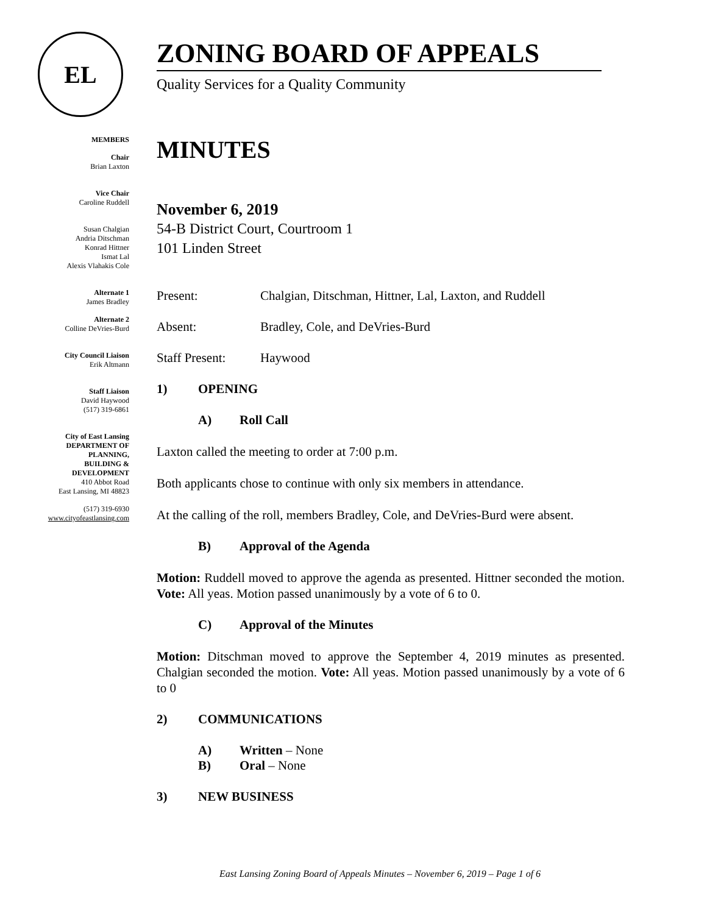EL
ZONING BOARD OF APPEALS
Quality Services for a Quality Community
MEMBERS
Chair
Brian Laxton
Vice Chair
Caroline Ruddell
Susan Chalgian
Andria Ditschman
Konrad Hittner
Ismat Lal
Alexis Vlahakis Cole
Alternate 1
James Bradley
Alternate 2
Colline DeVries-Burd
City Council Liaison
Erik Altmann
Staff Liaison
David Haywood
(517) 319-6861
City of East Lansing
DEPARTMENT OF
PLANNING,
BUILDING &
DEVELOPMENT
410 Abbot Road
East Lansing, MI 48823
(517) 319-6930
www.cityofeastlansing.com
MINUTES
November 6, 2019
54-B District Court, Courtroom 1
101 Linden Street
Present: Chalgian, Ditschman, Hittner, Lal, Laxton, and Ruddell
Absent: Bradley, Cole, and DeVries-Burd
Staff Present: Haywood
1) OPENING
A) Roll Call
Laxton called the meeting to order at 7:00 p.m.
Both applicants chose to continue with only six members in attendance.
At the calling of the roll, members Bradley, Cole, and DeVries-Burd were absent.
B) Approval of the Agenda
Motion: Ruddell moved to approve the agenda as presented. Hittner seconded the motion. Vote: All yeas. Motion passed unanimously by a vote of 6 to 0.
C) Approval of the Minutes
Motion: Ditschman moved to approve the September 4, 2019 minutes as presented. Chalgian seconded the motion. Vote: All yeas. Motion passed unanimously by a vote of 6 to 0
2) COMMUNICATIONS
A) Written – None
B) Oral – None
3) NEW BUSINESS
East Lansing Zoning Board of Appeals Minutes – November 6, 2019 – Page 1 of 6